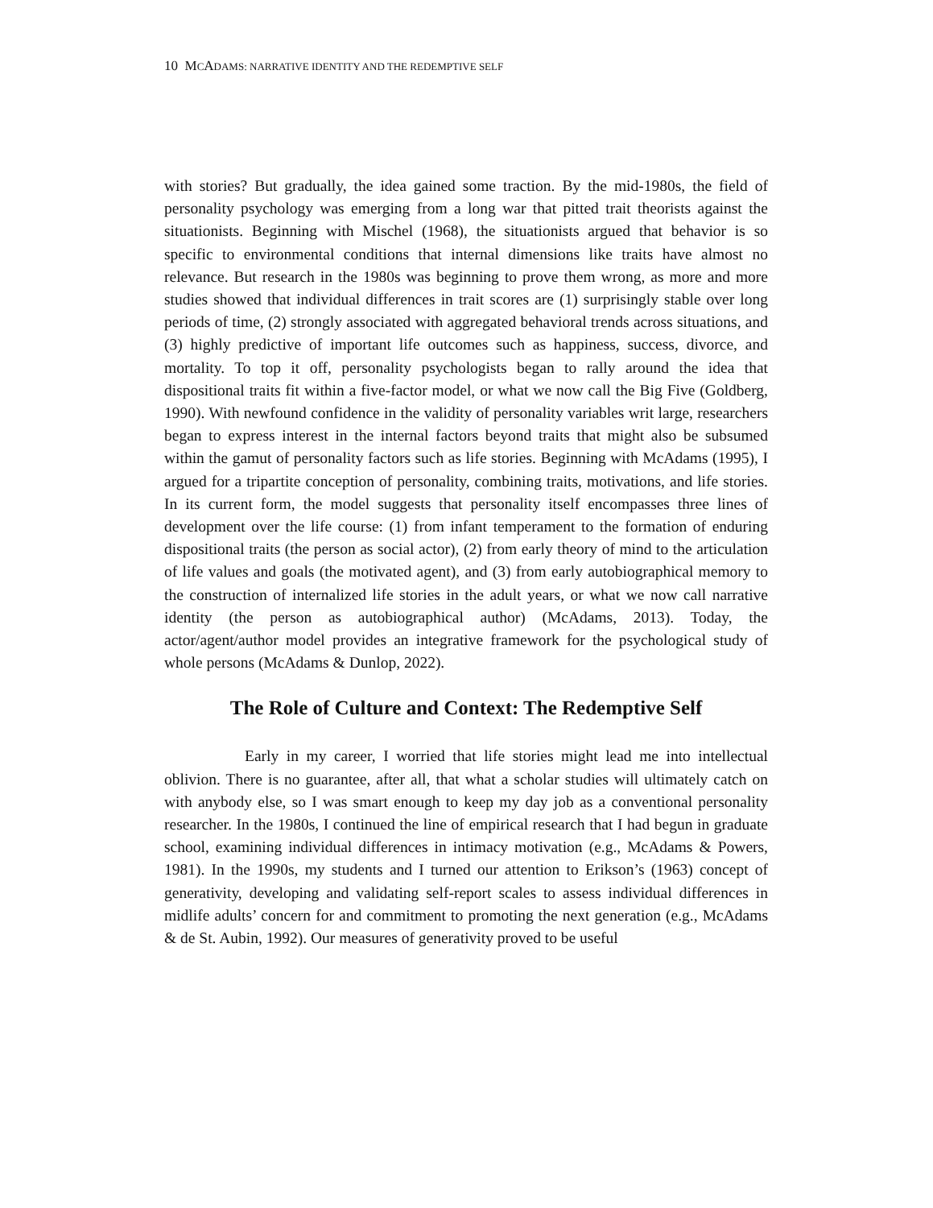10 MCADAMS: NARRATIVE IDENTITY AND THE REDEMPTIVE SELF
with stories? But gradually, the idea gained some traction. By the mid-1980s, the field of personality psychology was emerging from a long war that pitted trait theorists against the situationists. Beginning with Mischel (1968), the situationists argued that behavior is so specific to environmental conditions that internal dimensions like traits have almost no relevance. But research in the 1980s was beginning to prove them wrong, as more and more studies showed that individual differences in trait scores are (1) surprisingly stable over long periods of time, (2) strongly associated with aggregated behavioral trends across situations, and (3) highly predictive of important life outcomes such as happiness, success, divorce, and mortality. To top it off, personality psychologists began to rally around the idea that dispositional traits fit within a five-factor model, or what we now call the Big Five (Goldberg, 1990). With newfound confidence in the validity of personality variables writ large, researchers began to express interest in the internal factors beyond traits that might also be subsumed within the gamut of personality factors such as life stories. Beginning with McAdams (1995), I argued for a tripartite conception of personality, combining traits, motivations, and life stories. In its current form, the model suggests that personality itself encompasses three lines of development over the life course: (1) from infant temperament to the formation of enduring dispositional traits (the person as social actor), (2) from early theory of mind to the articulation of life values and goals (the motivated agent), and (3) from early autobiographical memory to the construction of internalized life stories in the adult years, or what we now call narrative identity (the person as autobiographical author) (McAdams, 2013). Today, the actor/agent/author model provides an integrative framework for the psychological study of whole persons (McAdams & Dunlop, 2022).
The Role of Culture and Context: The Redemptive Self
Early in my career, I worried that life stories might lead me into intellectual oblivion. There is no guarantee, after all, that what a scholar studies will ultimately catch on with anybody else, so I was smart enough to keep my day job as a conventional personality researcher. In the 1980s, I continued the line of empirical research that I had begun in graduate school, examining individual differences in intimacy motivation (e.g., McAdams & Powers, 1981). In the 1990s, my students and I turned our attention to Erikson’s (1963) concept of generativity, developing and validating self-report scales to assess individual differences in midlife adults’ concern for and commitment to promoting the next generation (e.g., McAdams & de St. Aubin, 1992). Our measures of generativity proved to be useful